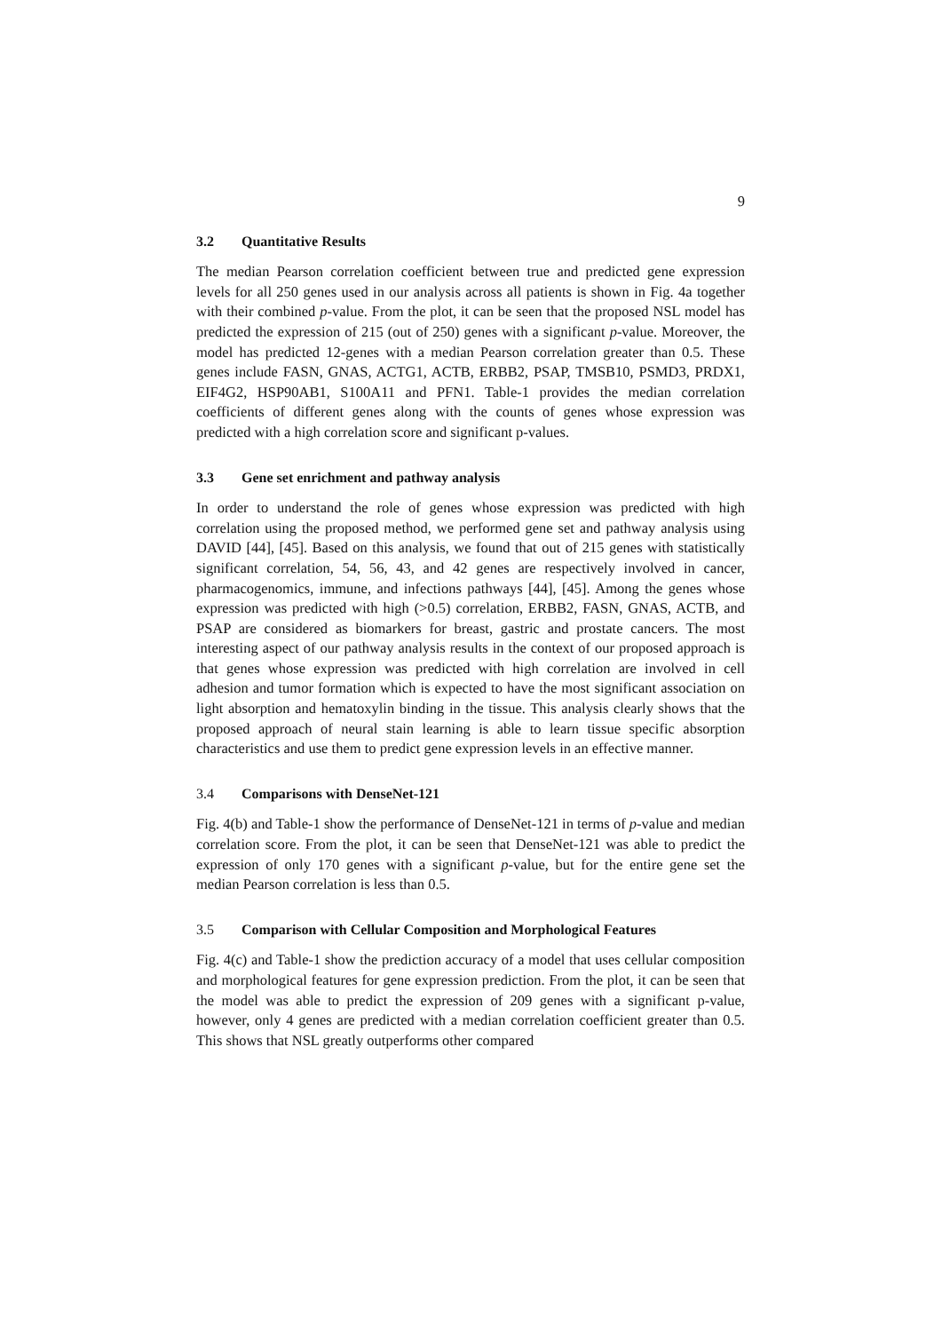9
3.2 Quantitative Results
The median Pearson correlation coefficient between true and predicted gene expression levels for all 250 genes used in our analysis across all patients is shown in Fig. 4a together with their combined p-value. From the plot, it can be seen that the proposed NSL model has predicted the expression of 215 (out of 250) genes with a significant p-value. Moreover, the model has predicted 12-genes with a median Pearson correlation greater than 0.5. These genes include FASN, GNAS, ACTG1, ACTB, ERBB2, PSAP, TMSB10, PSMD3, PRDX1, EIF4G2, HSP90AB1, S100A11 and PFN1. Table-1 provides the median correlation coefficients of different genes along with the counts of genes whose expression was predicted with a high correlation score and significant p-values.
3.3 Gene set enrichment and pathway analysis
In order to understand the role of genes whose expression was predicted with high correlation using the proposed method, we performed gene set and pathway analysis using DAVID [44], [45]. Based on this analysis, we found that out of 215 genes with statistically significant correlation, 54, 56, 43, and 42 genes are respectively involved in cancer, pharmacogenomics, immune, and infections pathways [44], [45]. Among the genes whose expression was predicted with high (>0.5) correlation, ERBB2, FASN, GNAS, ACTB, and PSAP are considered as biomarkers for breast, gastric and prostate cancers. The most interesting aspect of our pathway analysis results in the context of our proposed approach is that genes whose expression was predicted with high correlation are involved in cell adhesion and tumor formation which is expected to have the most significant association on light absorption and hematoxylin binding in the tissue. This analysis clearly shows that the proposed approach of neural stain learning is able to learn tissue specific absorption characteristics and use them to predict gene expression levels in an effective manner.
3.4 Comparisons with DenseNet-121
Fig. 4(b) and Table-1 show the performance of DenseNet-121 in terms of p-value and median correlation score. From the plot, it can be seen that DenseNet-121 was able to predict the expression of only 170 genes with a significant p-value, but for the entire gene set the median Pearson correlation is less than 0.5.
3.5 Comparison with Cellular Composition and Morphological Features
Fig. 4(c) and Table-1 show the prediction accuracy of a model that uses cellular composition and morphological features for gene expression prediction. From the plot, it can be seen that the model was able to predict the expression of 209 genes with a significant p-value, however, only 4 genes are predicted with a median correlation coefficient greater than 0.5. This shows that NSL greatly outperforms other compared